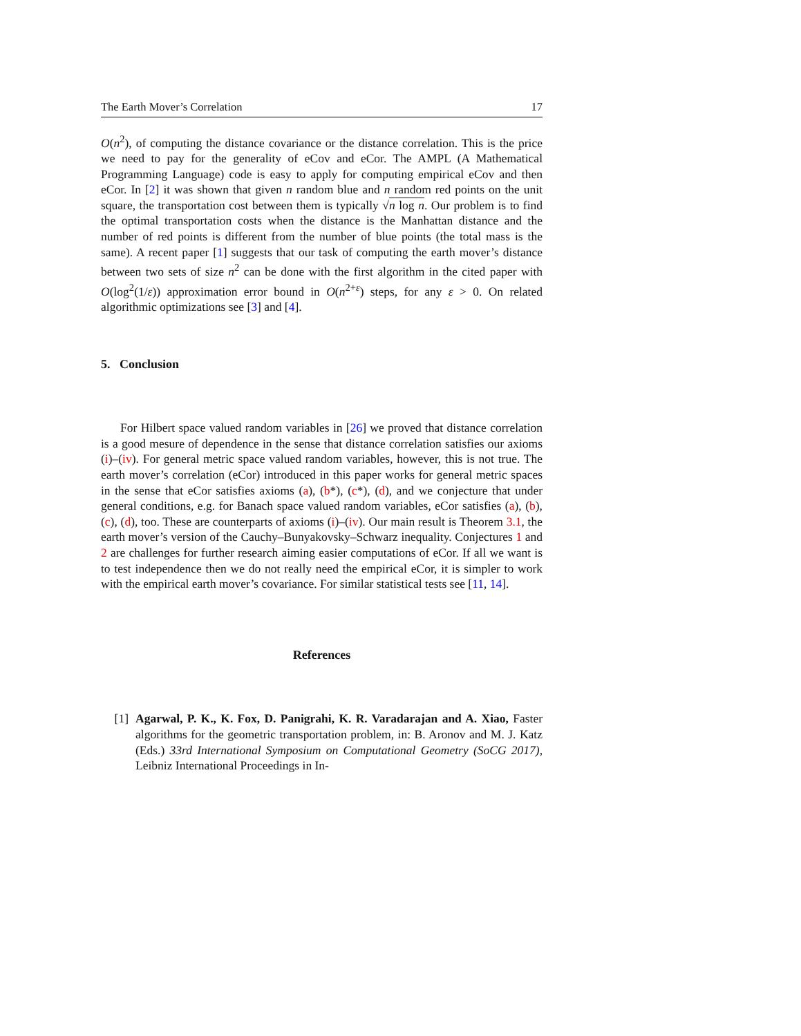The Earth Mover’s Correlation 17
O(n<sup>2</sup>), of computing the distance covariance or the distance correlation. This is the price we need to pay for the generality of eCov and eCor. The AMPL (A Mathematical Programming Language) code is easy to apply for computing empirical eCov and then eCor. In [2] it was shown that given n random blue and n random red points on the unit square, the transportation cost between them is typically √n log n. Our problem is to find the optimal transportation costs when the distance is the Manhattan distance and the number of red points is different from the number of blue points (the total mass is the same). A recent paper [1] suggests that our task of computing the earth mover’s distance between two sets of size n<sup>2</sup> can be done with the first algorithm in the cited paper with O(log<sup>2</sup>(1/ε)) approximation error bound in O(n<sup>2+ε</sup>) steps, for any ε > 0. On related algorithmic optimizations see [3] and [4].
5. Conclusion
For Hilbert space valued random variables in [26] we proved that distance correlation is a good mesure of dependence in the sense that distance correlation satisfies our axioms (i)–(iv). For general metric space valued random variables, however, this is not true. The earth mover’s correlation (eCor) introduced in this paper works for general metric spaces in the sense that eCor satisfies axioms (a), (b*), (c*), (d), and we conjecture that under general conditions, e.g. for Banach space valued random variables, eCor satisfies (a), (b), (c), (d), too. These are counterparts of axioms (i)–(iv). Our main result is Theorem 3.1, the earth mover’s version of the Cauchy–Bunyakovsky–Schwarz inequality. Conjectures 1 and 2 are challenges for further research aiming easier computations of eCor. If all we want is to test independence then we do not really need the empirical eCor, it is simpler to work with the empirical earth mover’s covariance. For similar statistical tests see [11, 14].
References
[1] Agarwal, P. K., K. Fox, D. Panigrahi, K. R. Varadarajan and A. Xiao, Faster algorithms for the geometric transportation problem, in: B. Aronov and M. J. Katz (Eds.) 33rd International Symposium on Computational Geometry (SoCG 2017), Leibniz International Proceedings in In-